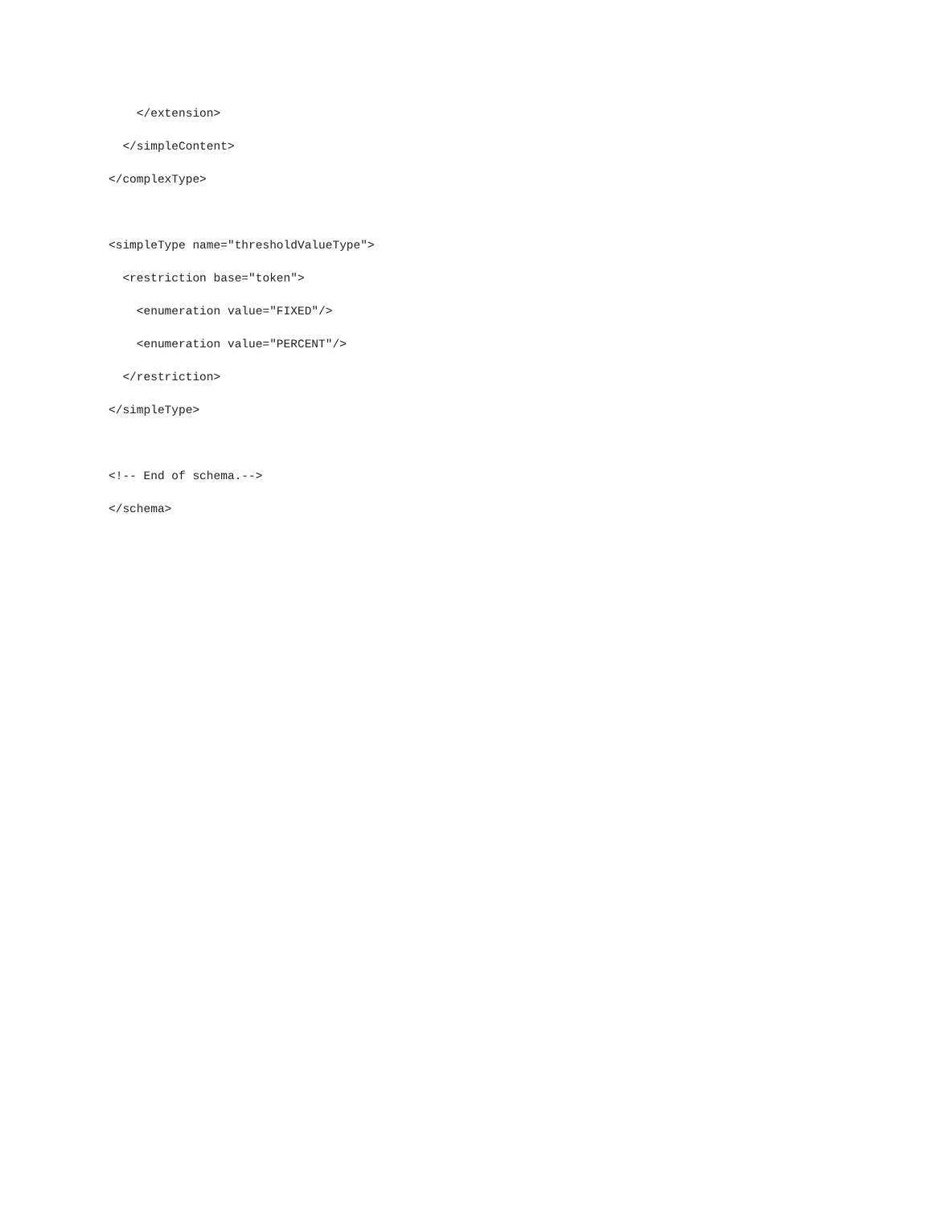</extension>
</simpleContent>
</complexType>
<simpleType name="thresholdValueType">
<restriction base="token">
<enumeration value="FIXED"/>
<enumeration value="PERCENT"/>
</restriction>
</simpleType>
<!-- End of schema.-->
</schema>